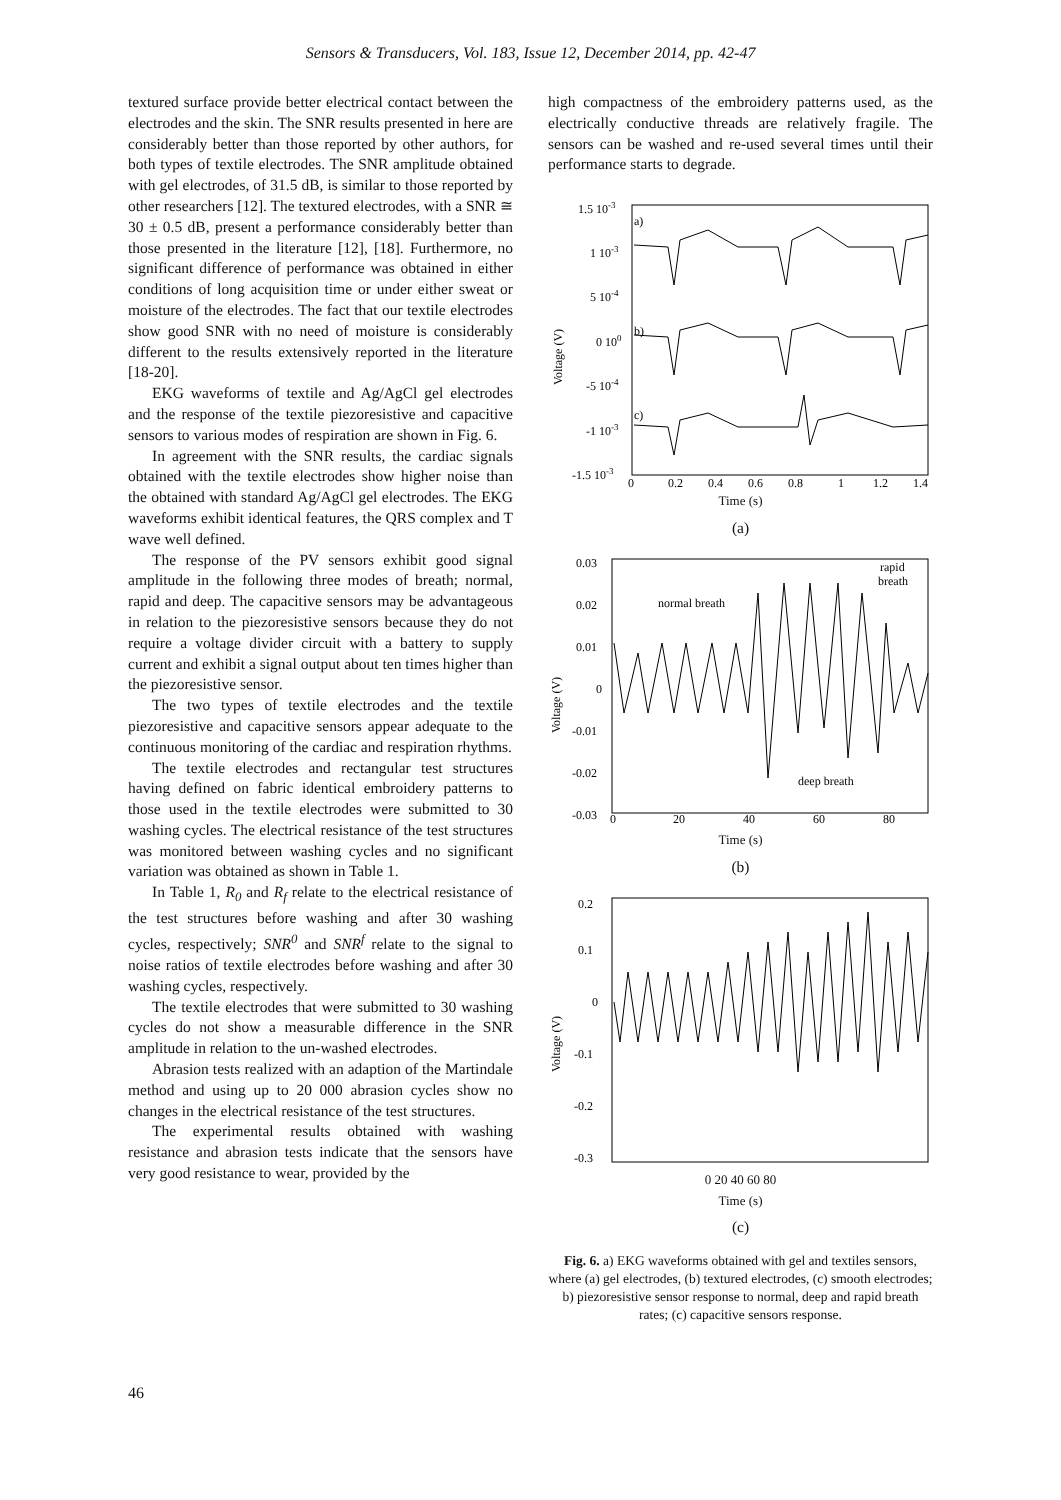Sensors & Transducers, Vol. 183, Issue 12, December 2014, pp. 42-47
textured surface provide better electrical contact between the electrodes and the skin. The SNR results presented in here are considerably better than those reported by other authors, for both types of textile electrodes. The SNR amplitude obtained with gel electrodes, of 31.5 dB, is similar to those reported by other researchers [12]. The textured electrodes, with a SNR ≅ 30 ± 0.5 dB, present a performance considerably better than those presented in the literature [12], [18]. Furthermore, no significant difference of performance was obtained in either conditions of long acquisition time or under either sweat or moisture of the electrodes. The fact that our textile electrodes show good SNR with no need of moisture is considerably different to the results extensively reported in the literature [18-20].
EKG waveforms of textile and Ag/AgCl gel electrodes and the response of the textile piezoresistive and capacitive sensors to various modes of respiration are shown in Fig. 6.
In agreement with the SNR results, the cardiac signals obtained with the textile electrodes show higher noise than the obtained with standard Ag/AgCl gel electrodes. The EKG waveforms exhibit identical features, the QRS complex and T wave well defined.
The response of the PV sensors exhibit good signal amplitude in the following three modes of breath; normal, rapid and deep. The capacitive sensors may be advantageous in relation to the piezoresistive sensors because they do not require a voltage divider circuit with a battery to supply current and exhibit a signal output about ten times higher than the piezoresistive sensor.
The two types of textile electrodes and the textile piezoresistive and capacitive sensors appear adequate to the continuous monitoring of the cardiac and respiration rhythms.
The textile electrodes and rectangular test structures having defined on fabric identical embroidery patterns to those used in the textile electrodes were submitted to 30 washing cycles. The electrical resistance of the test structures was monitored between washing cycles and no significant variation was obtained as shown in Table 1.
In Table 1, R<sub>0</sub> and R<sub>f</sub> relate to the electrical resistance of the test structures before washing and after 30 washing cycles, respectively; SNR<sup>0</sup> and SNR<sup>f</sup> relate to the signal to noise ratios of textile electrodes before washing and after 30 washing cycles, respectively.
The textile electrodes that were submitted to 30 washing cycles do not show a measurable difference in the SNR amplitude in relation to the un-washed electrodes.
Abrasion tests realized with an adaption of the Martindale method and using up to 20 000 abrasion cycles show no changes in the electrical resistance of the test structures.
The experimental results obtained with washing resistance and abrasion tests indicate that the sensors have very good resistance to wear, provided by the
high compactness of the embroidery patterns used, as the electrically conductive threads are relatively fragile. The sensors can be washed and re-used several times until their performance starts to degrade.
1.5 10-3
1 10-3
5 10-4
0 100
-5 10-4
-1 10-3
-1.5 10-3
a)
b)
c)
Voltage (V)
0
0.2
0.4
0.6
0.8
1
1.2
1.4
Time (s)
(a)
0.03
0.02
0.01
0
-0.01
-0.02
-0.03
normal breath
rapid
breath
deep breath
Voltage (V)
0
20
40
60
80
Time (s)
(b)
0.2
0.1
0
-0.1
-0.2
-0.3
Voltage (V)
0 20 40 60 80
Time (s)
(c)
Fig. 6. a) EKG waveforms obtained with gel and textiles sensors, where (a) gel electrodes, (b) textured electrodes, (c) smooth electrodes; b) piezoresistive sensor response to normal, deep and rapid breath rates; (c) capacitive sensors response.
46